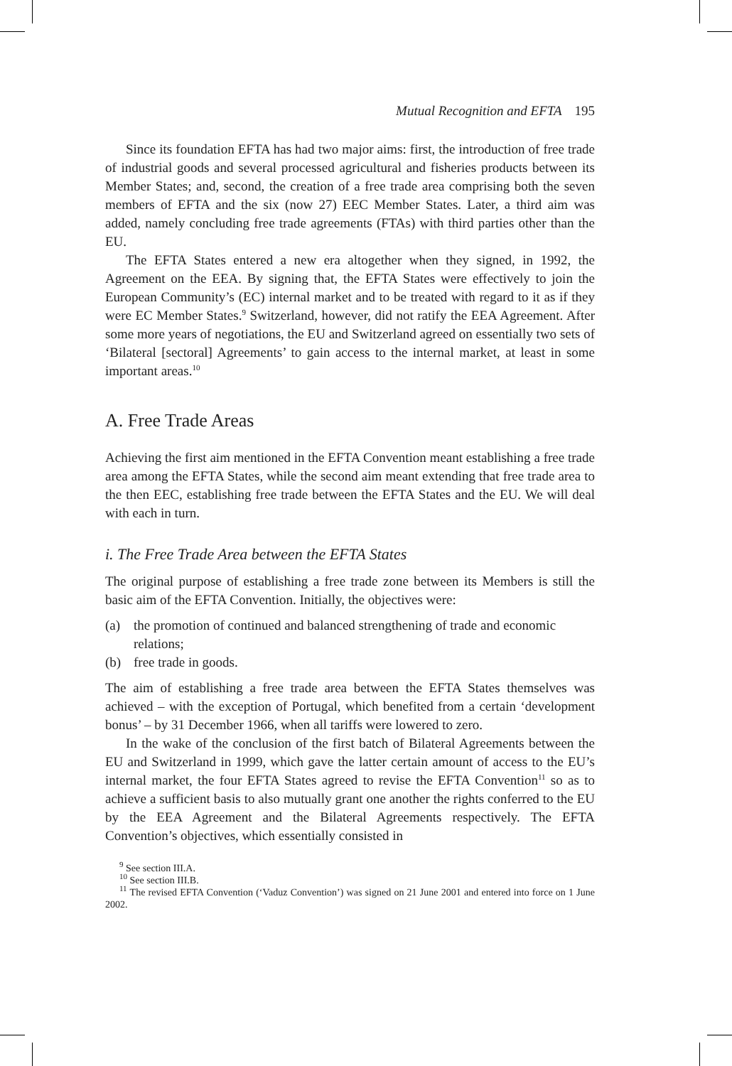Mutual Recognition and EFTA 195
Since its foundation EFTA has had two major aims: first, the introduction of free trade of industrial goods and several processed agricultural and fisheries products between its Member States; and, second, the creation of a free trade area comprising both the seven members of EFTA and the six (now 27) EEC Member States. Later, a third aim was added, namely concluding free trade agreements (FTAs) with third parties other than the EU.
The EFTA States entered a new era altogether when they signed, in 1992, the Agreement on the EEA. By signing that, the EFTA States were effectively to join the European Community’s (EC) internal market and to be treated with regard to it as if they were EC Member States.<sup>9</sup> Switzerland, however, did not ratify the EEA Agreement. After some more years of negotiations, the EU and Switzerland agreed on essentially two sets of ‘Bilateral [sectoral] Agreements’ to gain access to the internal market, at least in some important areas.<sup>10</sup>
A. Free Trade Areas
Achieving the first aim mentioned in the EFTA Convention meant establishing a free trade area among the EFTA States, while the second aim meant extending that free trade area to the then EEC, establishing free trade between the EFTA States and the EU. We will deal with each in turn.
i. The Free Trade Area between the EFTA States
The original purpose of establishing a free trade zone between its Members is still the basic aim of the EFTA Convention. Initially, the objectives were:
(a) the promotion of continued and balanced strengthening of trade and economic relations;
(b) free trade in goods.
The aim of establishing a free trade area between the EFTA States themselves was achieved – with the exception of Portugal, which benefited from a certain ‘development bonus’ – by 31 December 1966, when all tariffs were lowered to zero.
In the wake of the conclusion of the first batch of Bilateral Agreements between the EU and Switzerland in 1999, which gave the latter certain amount of access to the EU’s internal market, the four EFTA States agreed to revise the EFTA Convention<sup>11</sup> so as to achieve a sufficient basis to also mutually grant one another the rights conferred to the EU by the EEA Agreement and the Bilateral Agreements respectively. The EFTA Convention’s objectives, which essentially consisted in
<sup>9</sup> See section III.A.
<sup>10</sup> See section III.B.
<sup>11</sup> The revised EFTA Convention (‘Vaduz Convention’) was signed on 21 June 2001 and entered into force on 1 June 2002.